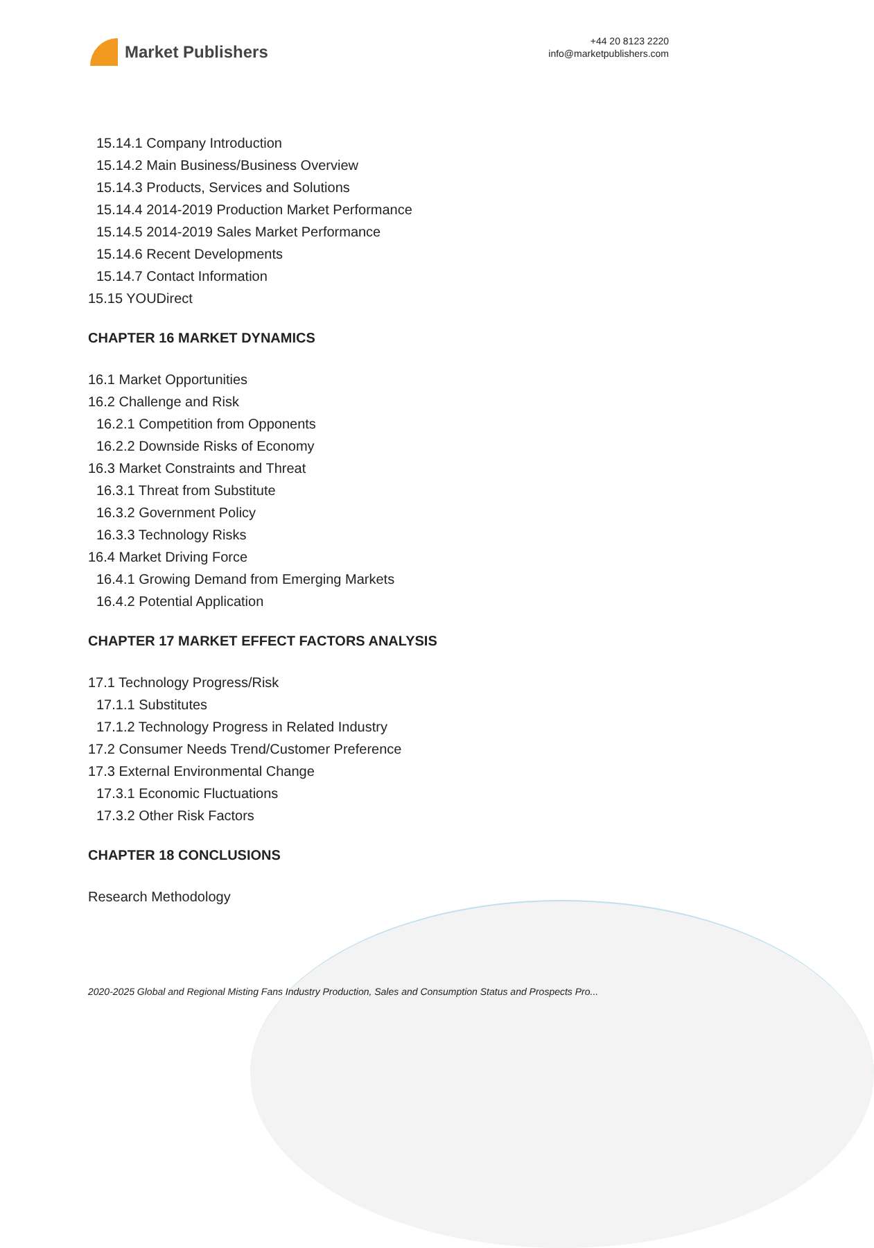Market Publishers
+44 20 8123 2220
info@marketpublishers.com
15.14.1 Company Introduction
15.14.2 Main Business/Business Overview
15.14.3 Products, Services and Solutions
15.14.4 2014-2019 Production Market Performance
15.14.5 2014-2019 Sales Market Performance
15.14.6 Recent Developments
15.14.7 Contact Information
15.15 YOUDirect
CHAPTER 16 MARKET DYNAMICS
16.1 Market Opportunities
16.2 Challenge and Risk
16.2.1 Competition from Opponents
16.2.2 Downside Risks of Economy
16.3 Market Constraints and Threat
16.3.1 Threat from Substitute
16.3.2 Government Policy
16.3.3 Technology Risks
16.4 Market Driving Force
16.4.1 Growing Demand from Emerging Markets
16.4.2 Potential Application
CHAPTER 17 MARKET EFFECT FACTORS ANALYSIS
17.1 Technology Progress/Risk
17.1.1 Substitutes
17.1.2 Technology Progress in Related Industry
17.2 Consumer Needs Trend/Customer Preference
17.3 External Environmental Change
17.3.1 Economic Fluctuations
17.3.2 Other Risk Factors
CHAPTER 18 CONCLUSIONS
Research Methodology
2020-2025 Global and Regional Misting Fans Industry Production, Sales and Consumption Status and Prospects Pro...